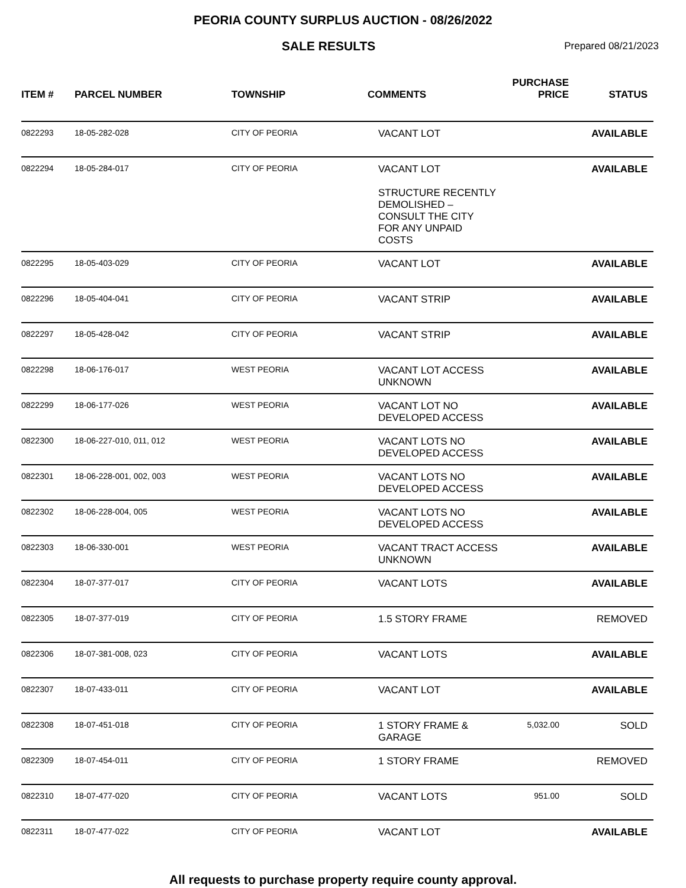PEORIA COUNTY SURPLUS AUCTION - 08/26/2022
SALE RESULTS
Prepared 08/21/2023
| ITEM # | PARCEL NUMBER | TOWNSHIP | COMMENTS | PURCHASE PRICE | STATUS |
| --- | --- | --- | --- | --- | --- |
| 0822293 | 18-05-282-028 | CITY OF PEORIA | VACANT LOT | | AVAILABLE |
| 0822294 | 18-05-284-017 | CITY OF PEORIA | VACANT LOT STRUCTURE RECENTLY DEMOLISHED – CONSULT THE CITY FOR ANY UNPAID COSTS | | AVAILABLE |
| 0822295 | 18-05-403-029 | CITY OF PEORIA | VACANT LOT | | AVAILABLE |
| 0822296 | 18-05-404-041 | CITY OF PEORIA | VACANT STRIP | | AVAILABLE |
| 0822297 | 18-05-428-042 | CITY OF PEORIA | VACANT STRIP | | AVAILABLE |
| 0822298 | 18-06-176-017 | WEST PEORIA | VACANT LOT ACCESS UNKNOWN | | AVAILABLE |
| 0822299 | 18-06-177-026 | WEST PEORIA | VACANT LOT NO DEVELOPED ACCESS | | AVAILABLE |
| 0822300 | 18-06-227-010, 011, 012 | WEST PEORIA | VACANT LOTS NO DEVELOPED ACCESS | | AVAILABLE |
| 0822301 | 18-06-228-001, 002, 003 | WEST PEORIA | VACANT LOTS NO DEVELOPED ACCESS | | AVAILABLE |
| 0822302 | 18-06-228-004, 005 | WEST PEORIA | VACANT LOTS NO DEVELOPED ACCESS | | AVAILABLE |
| 0822303 | 18-06-330-001 | WEST PEORIA | VACANT TRACT ACCESS UNKNOWN | | AVAILABLE |
| 0822304 | 18-07-377-017 | CITY OF PEORIA | VACANT LOTS | | AVAILABLE |
| 0822305 | 18-07-377-019 | CITY OF PEORIA | 1.5 STORY FRAME | | REMOVED |
| 0822306 | 18-07-381-008, 023 | CITY OF PEORIA | VACANT LOTS | | AVAILABLE |
| 0822307 | 18-07-433-011 | CITY OF PEORIA | VACANT LOT | | AVAILABLE |
| 0822308 | 18-07-451-018 | CITY OF PEORIA | 1 STORY FRAME & GARAGE | 5,032.00 | SOLD |
| 0822309 | 18-07-454-011 | CITY OF PEORIA | 1 STORY FRAME | | REMOVED |
| 0822310 | 18-07-477-020 | CITY OF PEORIA | VACANT LOTS | 951.00 | SOLD |
| 0822311 | 18-07-477-022 | CITY OF PEORIA | VACANT LOT | | AVAILABLE |
All requests to purchase property require county approval.